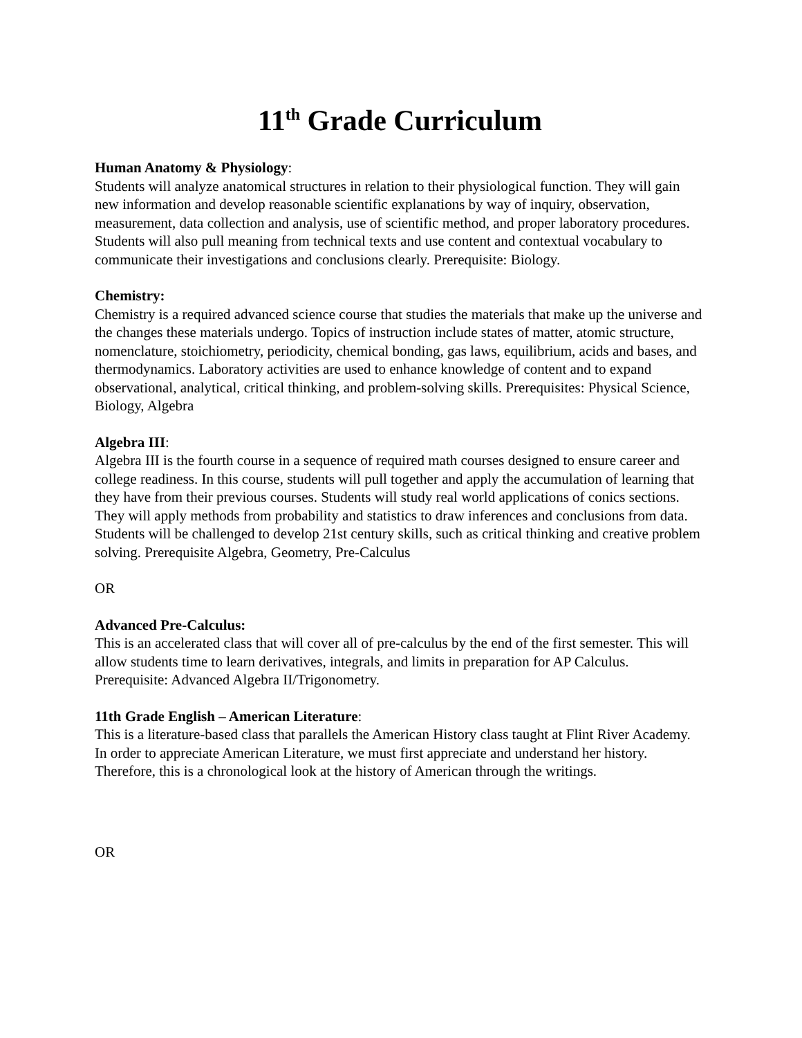11<sup>th</sup> Grade Curriculum
Human Anatomy & Physiology:
Students will analyze anatomical structures in relation to their physiological function. They will gain new information and develop reasonable scientific explanations by way of inquiry, observation, measurement, data collection and analysis, use of scientific method, and proper laboratory procedures. Students will also pull meaning from technical texts and use content and contextual vocabulary to communicate their investigations and conclusions clearly. Prerequisite: Biology.
Chemistry:
Chemistry is a required advanced science course that studies the materials that make up the universe and the changes these materials undergo. Topics of instruction include states of matter, atomic structure, nomenclature, stoichiometry, periodicity, chemical bonding, gas laws, equilibrium, acids and bases, and thermodynamics. Laboratory activities are used to enhance knowledge of content and to expand observational, analytical, critical thinking, and problem-solving skills. Prerequisites: Physical Science, Biology, Algebra
Algebra III:
Algebra III is the fourth course in a sequence of required math courses designed to ensure career and college readiness. In this course, students will pull together and apply the accumulation of learning that they have from their previous courses. Students will study real world applications of conics sections. They will apply methods from probability and statistics to draw inferences and conclusions from data. Students will be challenged to develop 21st century skills, such as critical thinking and creative problem solving. Prerequisite Algebra, Geometry, Pre-Calculus
OR
Advanced Pre-Calculus:
This is an accelerated class that will cover all of pre-calculus by the end of the first semester. This will allow students time to learn derivatives, integrals, and limits in preparation for AP Calculus. Prerequisite: Advanced Algebra II/Trigonometry.
11th Grade English – American Literature:
This is a literature-based class that parallels the American History class taught at Flint River Academy. In order to appreciate American Literature, we must first appreciate and understand her history. Therefore, this is a chronological look at the history of American through the writings.
OR